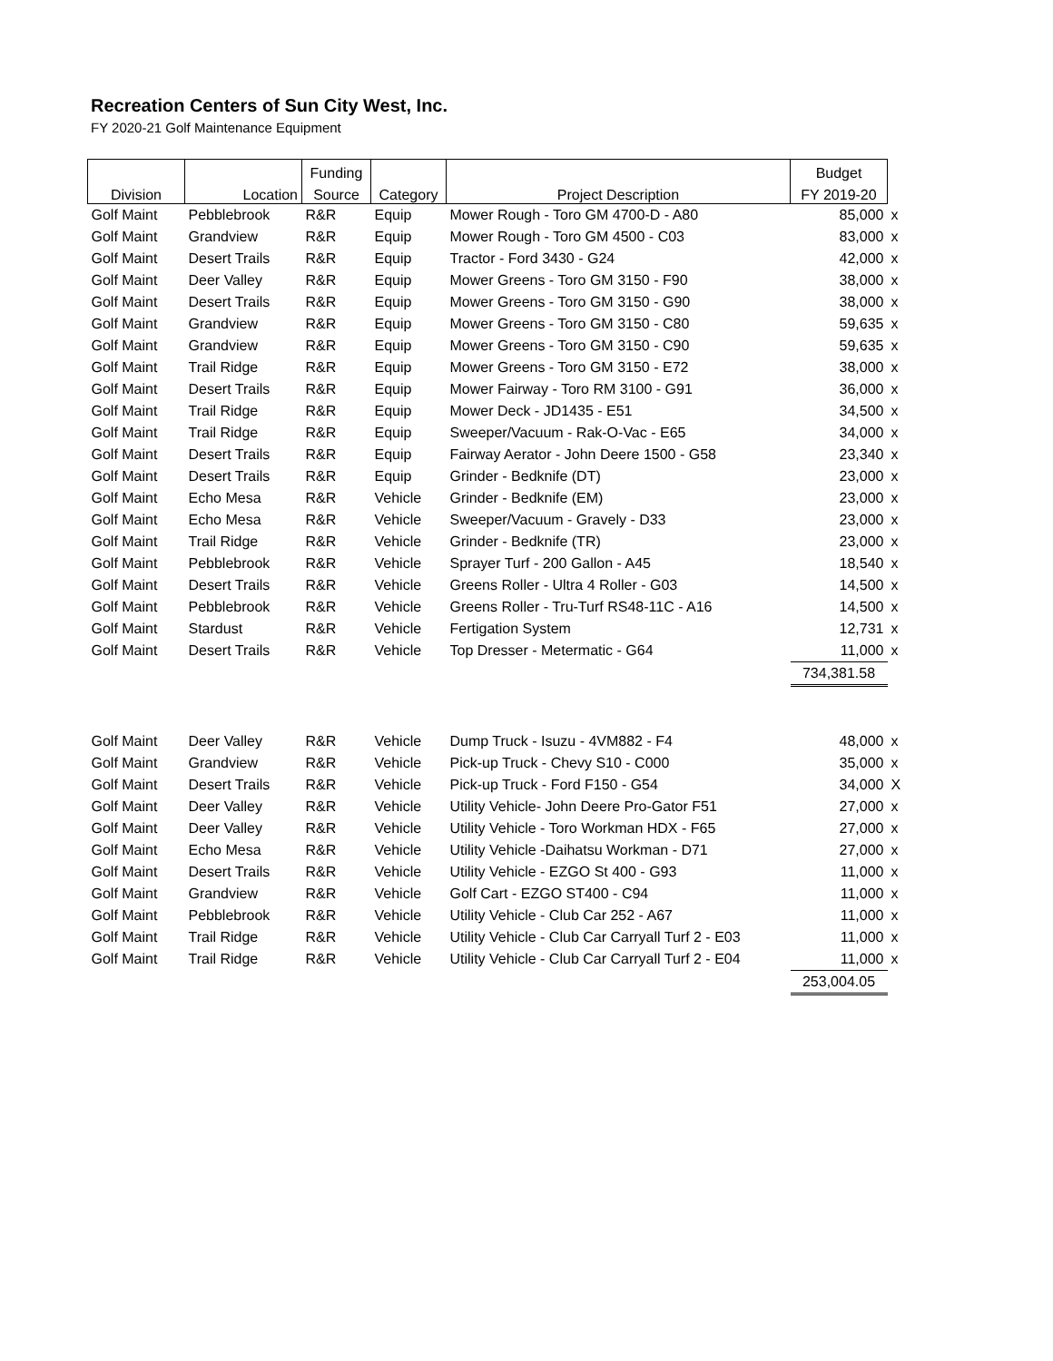Recreation Centers of Sun City West, Inc.
FY 2020-21 Golf Maintenance Equipment
| | | Funding | | | Budget | |
| --- | --- | --- | --- | --- | --- | --- |
| Division | Location | Source | Category | Project Description | FY 2019-20 | |
| Golf Maint | Pebblebrook | R&R | Equip | Mower Rough - Toro GM 4700-D - A80 | 85,000 | x |
| Golf Maint | Grandview | R&R | Equip | Mower Rough - Toro GM 4500 - C03 | 83,000 | x |
| Golf Maint | Desert Trails | R&R | Equip | Tractor - Ford 3430 - G24 | 42,000 | x |
| Golf Maint | Deer Valley | R&R | Equip | Mower Greens - Toro GM 3150 - F90 | 38,000 | x |
| Golf Maint | Desert Trails | R&R | Equip | Mower Greens - Toro GM 3150 - G90 | 38,000 | x |
| Golf Maint | Grandview | R&R | Equip | Mower Greens - Toro GM 3150 - C80 | 59,635 | x |
| Golf Maint | Grandview | R&R | Equip | Mower Greens - Toro GM 3150 - C90 | 59,635 | x |
| Golf Maint | Trail Ridge | R&R | Equip | Mower Greens - Toro GM 3150 - E72 | 38,000 | x |
| Golf Maint | Desert Trails | R&R | Equip | Mower Fairway - Toro RM 3100 - G91 | 36,000 | x |
| Golf Maint | Trail Ridge | R&R | Equip | Mower Deck - JD1435 - E51 | 34,500 | x |
| Golf Maint | Trail Ridge | R&R | Equip | Sweeper/Vacuum - Rak-O-Vac - E65 | 34,000 | x |
| Golf Maint | Desert Trails | R&R | Equip | Fairway Aerator - John Deere 1500 - G58 | 23,340 | x |
| Golf Maint | Desert Trails | R&R | Equip | Grinder - Bedknife (DT) | 23,000 | x |
| Golf Maint | Echo Mesa | R&R | Vehicle | Grinder - Bedknife (EM) | 23,000 | x |
| Golf Maint | Echo Mesa | R&R | Vehicle | Sweeper/Vacuum - Gravely - D33 | 23,000 | x |
| Golf Maint | Trail Ridge | R&R | Vehicle | Grinder - Bedknife (TR) | 23,000 | x |
| Golf Maint | Pebblebrook | R&R | Vehicle | Sprayer Turf - 200 Gallon - A45 | 18,540 | x |
| Golf Maint | Desert Trails | R&R | Vehicle | Greens Roller - Ultra 4 Roller - G03 | 14,500 | x |
| Golf Maint | Pebblebrook | R&R | Vehicle | Greens Roller - Tru-Turf RS48-11C - A16 | 14,500 | x |
| Golf Maint | Stardust | R&R | Vehicle | Fertigation System | 12,731 | x |
| Golf Maint | Desert Trails | R&R | Vehicle | Top Dresser - Metermatic - G64 | 11,000 | x |
| | | | | | 734,381.58 | |
| Golf Maint | Deer Valley | R&R | Vehicle | Dump Truck - Isuzu - 4VM882 - F4 | 48,000 | x |
| Golf Maint | Grandview | R&R | Vehicle | Pick-up Truck - Chevy S10 - C000 | 35,000 | x |
| Golf Maint | Desert Trails | R&R | Vehicle | Pick-up Truck - Ford F150 - G54 | 34,000 | X |
| Golf Maint | Deer Valley | R&R | Vehicle | Utility Vehicle- John Deere Pro-Gator F51 | 27,000 | x |
| Golf Maint | Deer Valley | R&R | Vehicle | Utility Vehicle - Toro Workman HDX - F65 | 27,000 | x |
| Golf Maint | Echo Mesa | R&R | Vehicle | Utility Vehicle -Daihatsu Workman - D71 | 27,000 | x |
| Golf Maint | Desert Trails | R&R | Vehicle | Utility Vehicle - EZGO St 400 - G93 | 11,000 | x |
| Golf Maint | Grandview | R&R | Vehicle | Golf Cart - EZGO ST400 - C94 | 11,000 | x |
| Golf Maint | Pebblebrook | R&R | Vehicle | Utility Vehicle - Club Car 252 - A67 | 11,000 | x |
| Golf Maint | Trail Ridge | R&R | Vehicle | Utility Vehicle - Club Car Carryall Turf 2 - E03 | 11,000 | x |
| Golf Maint | Trail Ridge | R&R | Vehicle | Utility Vehicle - Club Car Carryall Turf 2 - E04 | 11,000 | x |
| | | | | | 253,004.05 | |